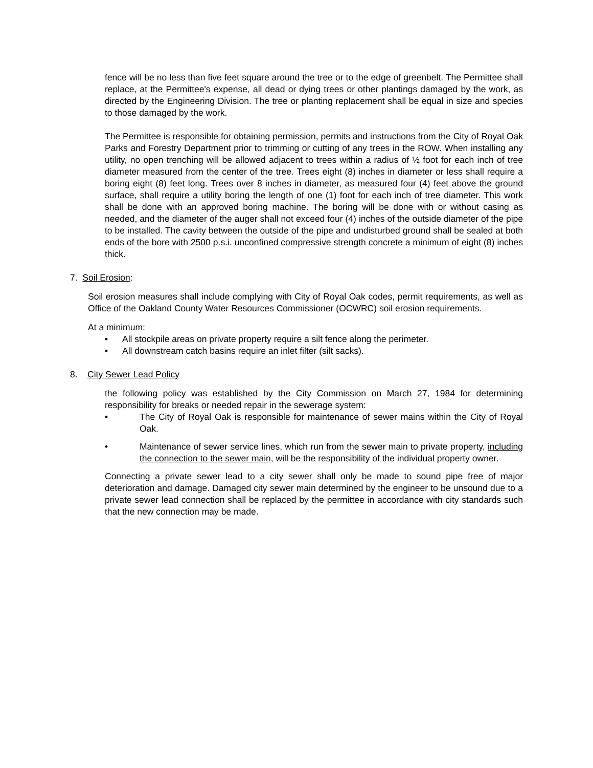fence will be no less than five feet square around the tree or to the edge of greenbelt. The Permittee shall replace, at the Permittee's expense, all dead or dying trees or other plantings damaged by the work, as directed by the Engineering Division. The tree or planting replacement shall be equal in size and species to those damaged by the work.
The Permittee is responsible for obtaining permission, permits and instructions from the City of Royal Oak Parks and Forestry Department prior to trimming or cutting of any trees in the ROW. When installing any utility, no open trenching will be allowed adjacent to trees within a radius of ½ foot for each inch of tree diameter measured from the center of the tree. Trees eight (8) inches in diameter or less shall require a boring eight (8) feet long. Trees over 8 inches in diameter, as measured four (4) feet above the ground surface, shall require a utility boring the length of one (1) foot for each inch of tree diameter. This work shall be done with an approved boring machine. The boring will be done with or without casing as needed, and the diameter of the auger shall not exceed four (4) inches of the outside diameter of the pipe to be installed. The cavity between the outside of the pipe and undisturbed ground shall be sealed at both ends of the bore with 2500 p.s.i. unconfined compressive strength concrete a minimum of eight (8) inches thick.
7. Soil Erosion:
Soil erosion measures shall include complying with City of Royal Oak codes, permit requirements, as well as Office of the Oakland County Water Resources Commissioner (OCWRC) soil erosion requirements.
At a minimum:
• All stockpile areas on private property require a silt fence along the perimeter.
• All downstream catch basins require an inlet filter (silt sacks).
8. City Sewer Lead Policy
the following policy was established by the City Commission on March 27, 1984 for determining responsibility for breaks or needed repair in the sewerage system:
• The City of Royal Oak is responsible for maintenance of sewer mains within the City of Royal Oak.
• Maintenance of sewer service lines, which run from the sewer main to private property, including the connection to the sewer main, will be the responsibility of the individual property owner.
Connecting a private sewer lead to a city sewer shall only be made to sound pipe free of major deterioration and damage. Damaged city sewer main determined by the engineer to be unsound due to a private sewer lead connection shall be replaced by the permittee in accordance with city standards such that the new connection may be made.